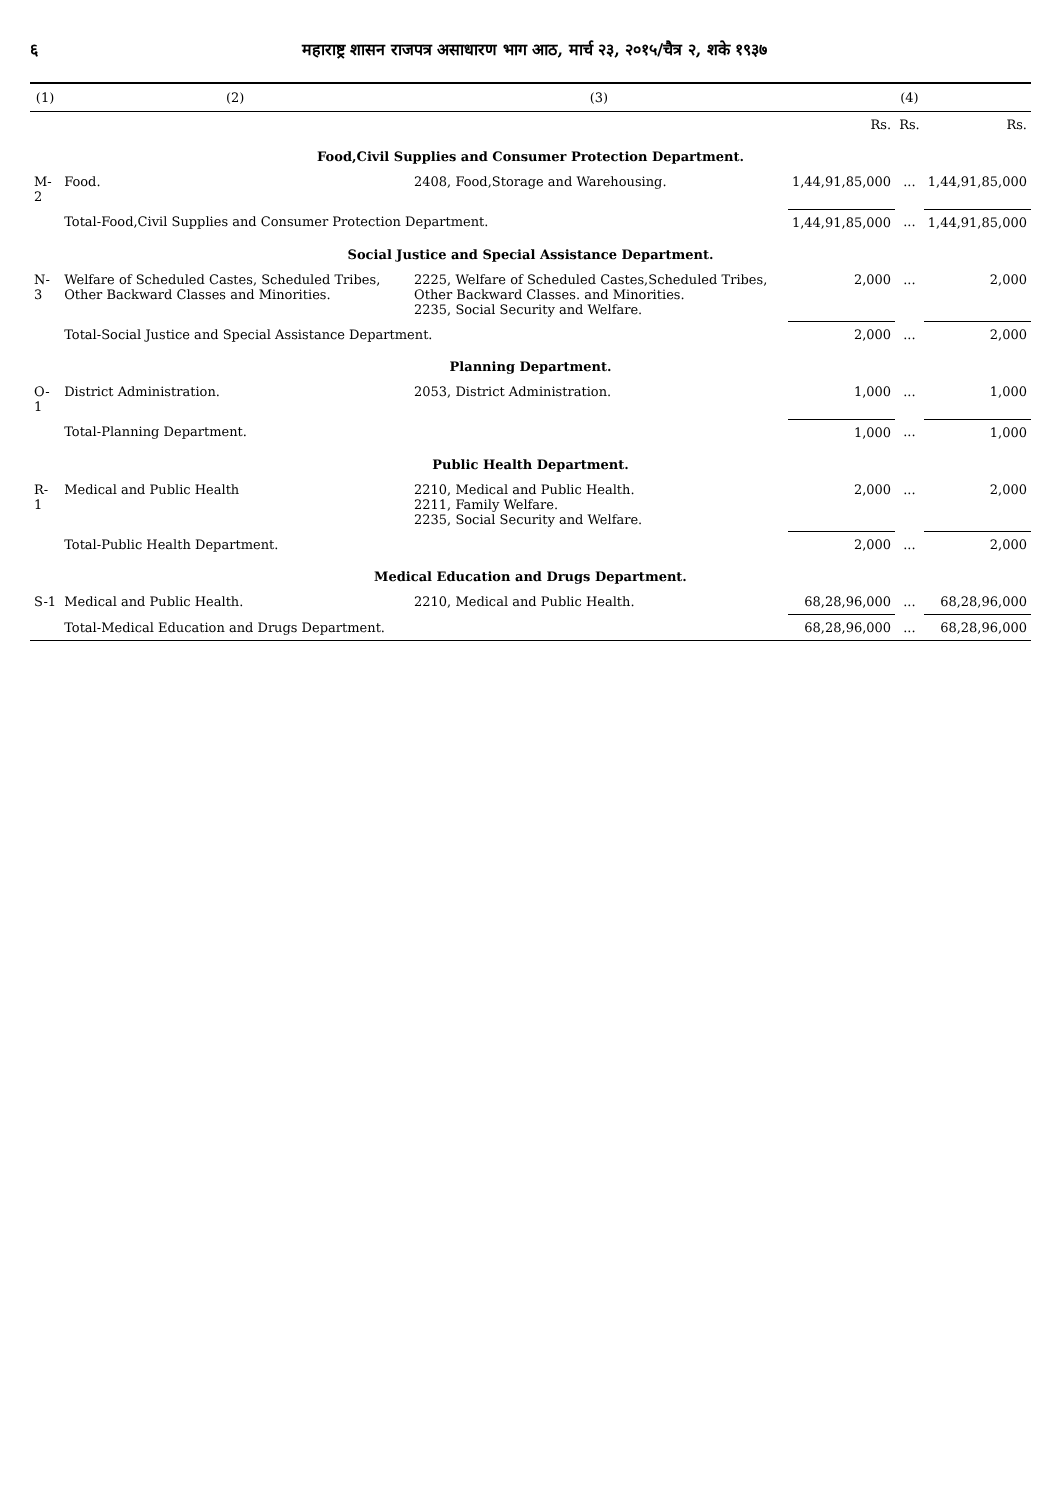६ महाराष्ट्र शासन राजपत्र असाधारण भाग आठ, मार्च २३, २०१५/चैत्र २, शके १९३७
| (1) | (2) | (3) | (4) | | |
| --- | --- | --- | --- | --- | --- |
| | | | Rs. | Rs. | Rs. |
| Food,Civil Supplies and Consumer Protection Department. | | | | | |
| M-2 | Food. | 2408, Food,Storage and Warehousing. | 1,44,91,85,000 | ... | 1,44,91,85,000 |
| | Total-Food,Civil Supplies and Consumer Protection Department. | | 1,44,91,85,000 | ... | 1,44,91,85,000 |
| Social Justice and Special Assistance Department. | | | | | |
| N-3 | Welfare of Scheduled Castes, Scheduled Tribes, Other Backward Classes and Minorities. | 2225, Welfare of Scheduled Castes,Scheduled Tribes, Other Backward Classes. and Minorities. 2235, Social Security and Welfare. | 2,000 | ... | 2,000 |
| | Total-Social Justice and Special Assistance Department. | | 2,000 | ... | 2,000 |
| Planning Department. | | | | | |
| O-1 | District Administration. | 2053, District Administration. | 1,000 | ... | 1,000 |
| | Total-Planning Department. | | 1,000 | ... | 1,000 |
| Public Health Department. | | | | | |
| R-1 | Medical and Public Health | 2210, Medical and Public Health. 2211, Family Welfare. 2235, Social Security and Welfare. | 2,000 | ... | 2,000 |
| | Total-Public Health Department. | | 2,000 | ... | 2,000 |
| Medical Education and Drugs Department. | | | | | |
| S-1 | Medical and Public Health. | 2210, Medical and Public Health. | 68,28,96,000 | ... | 68,28,96,000 |
| | Total-Medical Education and Drugs Department. | | 68,28,96,000 | ... | 68,28,96,000 |